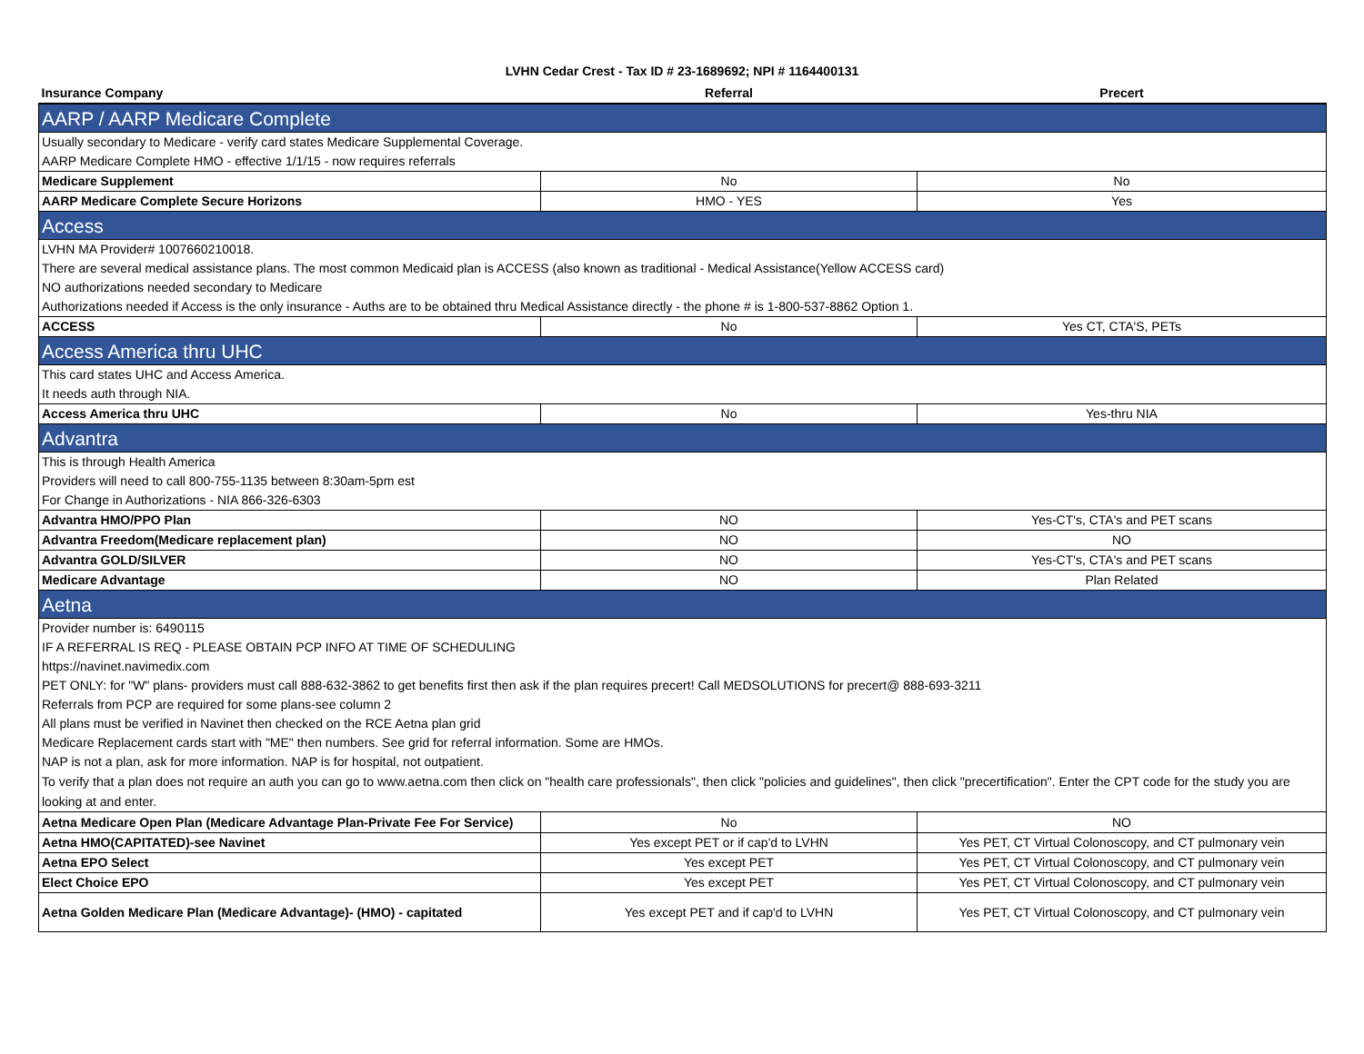LVHN Cedar Crest - Tax ID # 23-1689692; NPI # 1164400131
| Insurance Company | Referral | Precert |
| --- | --- | --- |
| AARP / AARP Medicare Complete | | |
| Usually secondary to Medicare - verify card states Medicare Supplemental Coverage. | | |
| AARP Medicare Complete HMO - effective 1/1/15 - now requires referrals | | |
| Medicare Supplement | No | No |
| AARP Medicare Complete Secure Horizons | HMO - YES | Yes |
| Access | | |
| LVHN MA Provider# 1007660210018. | | |
| There are several medical assistance plans. The most common Medicaid plan is ACCESS (also known as traditional - Medical Assistance(Yellow ACCESS card) | | |
| NO authorizations needed secondary to Medicare | | |
| Authorizations needed if Access is the only insurance - Auths are to be obtained thru Medical Assistance directly - the phone # is 1-800-537-8862 Option 1. | | |
| ACCESS | No | Yes CT, CTA'S, PETs |
| Access America thru UHC | | |
| This card states UHC and Access America. | | |
| It needs auth through NIA. | | |
| Access America thru UHC | No | Yes-thru NIA |
| Advantra | | |
| This is through Health America | | |
| Providers will need to call 800-755-1135 between 8:30am-5pm est | | |
| For Change in Authorizations - NIA 866-326-6303 | | |
| Advantra HMO/PPO Plan | NO | Yes-CT's, CTA's and PET scans |
| Advantra Freedom(Medicare replacement plan) | NO | NO |
| Advantra GOLD/SILVER | NO | Yes-CT's, CTA's and PET scans |
| Medicare Advantage | NO | Plan Related |
| Aetna | | |
| Provider number is: 6490115 | | |
| IF A REFERRAL IS REQ - PLEASE OBTAIN PCP INFO AT TIME OF SCHEDULING | | |
| https://navinet.navimedix.com | | |
| PET ONLY: for "W" plans- providers must call 888-632-3862 to get benefits first then ask if the plan requires precert! Call MEDSOLUTIONS for precert@ 888-693-3211 | | |
| Referrals from PCP are required for some plans-see column 2 | | |
| All plans must be verified in Navinet then checked on the RCE Aetna plan grid | | |
| Medicare Replacement cards start with "ME" then numbers. See grid for referral information. Some are HMOs. | | |
| NAP is not a plan, ask for more information. NAP is for hospital, not outpatient. | | |
| To verify that a plan does not require an auth you can go to www.aetna.com then click on "health care professionals", then click "policies and guidelines", then click "precertification". Enter the CPT code for the study you are looking at and enter. | | |
| Aetna Medicare Open Plan (Medicare Advantage Plan-Private Fee For Service) | No | NO |
| Aetna HMO(CAPITATED)-see Navinet | Yes except PET or if cap'd to LVHN | Yes PET, CT Virtual Colonoscopy, and CT pulmonary vein |
| Aetna EPO Select | Yes except PET | Yes PET, CT Virtual Colonoscopy, and CT pulmonary vein |
| Elect Choice EPO | Yes except PET | Yes PET, CT Virtual Colonoscopy, and CT pulmonary vein |
| Aetna Golden Medicare Plan (Medicare Advantage)- (HMO) - capitated | Yes except PET and if cap'd to LVHN | Yes PET, CT Virtual Colonoscopy, and CT pulmonary vein |